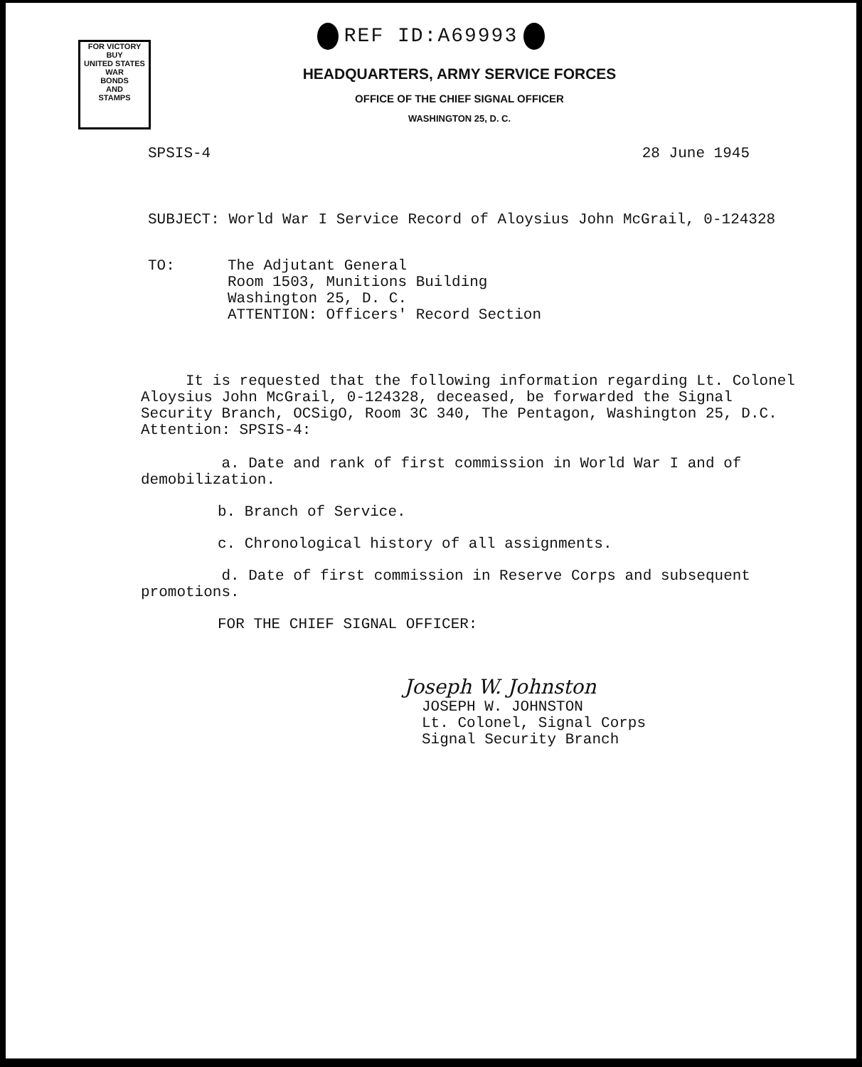REF ID:A69993
FOR VICTORY
BUY
UNITED STATES
WAR
BONDS
AND
STAMPS
HEADQUARTERS, ARMY SERVICE FORCES
OFFICE OF THE CHIEF SIGNAL OFFICER
WASHINGTON 25, D. C.
SPSIS-4 28 June 1945
SUBJECT: World War I Service Record of Aloysius John McGrail, 0-124328
TO: The Adjutant General
Room 1503, Munitions Building
Washington 25, D. C.
ATTENTION: Officers' Record Section
It is requested that the following information regarding Lt. Colonel
Aloysius John McGrail, 0-124328, deceased, be forwarded the Signal
Security Branch, OCSigO, Room 3C 340, The Pentagon, Washington 25, D.C.
Attention: SPSIS-4:
a. Date and rank of first commission in World War I and of
demobilization.
b. Branch of Service.
c. Chronological history of all assignments.
d. Date of first commission in Reserve Corps and subsequent
promotions.
FOR THE CHIEF SIGNAL OFFICER:
Joseph W. Johnston
JOSEPH W. JOHNSTON
Lt. Colonel, Signal Corps
Signal Security Branch